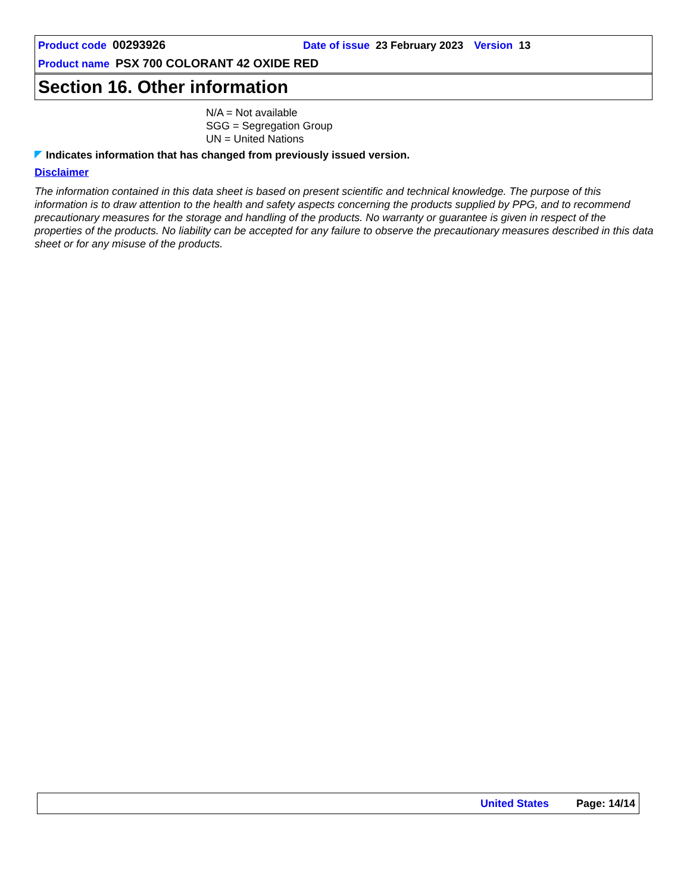Product code 00293926 Date of issue 23 February 2023 Version 13
Product name PSX 700 COLORANT 42 OXIDE RED
Section 16. Other information
N/A = Not available
SGG = Segregation Group
UN = United Nations
Indicates information that has changed from previously issued version.
Disclaimer
The information contained in this data sheet is based on present scientific and technical knowledge. The purpose of this information is to draw attention to the health and safety aspects concerning the products supplied by PPG, and to recommend precautionary measures for the storage and handling of the products. No warranty or guarantee is given in respect of the properties of the products. No liability can be accepted for any failure to observe the precautionary measures described in this data sheet or for any misuse of the products.
United States Page: 14/14